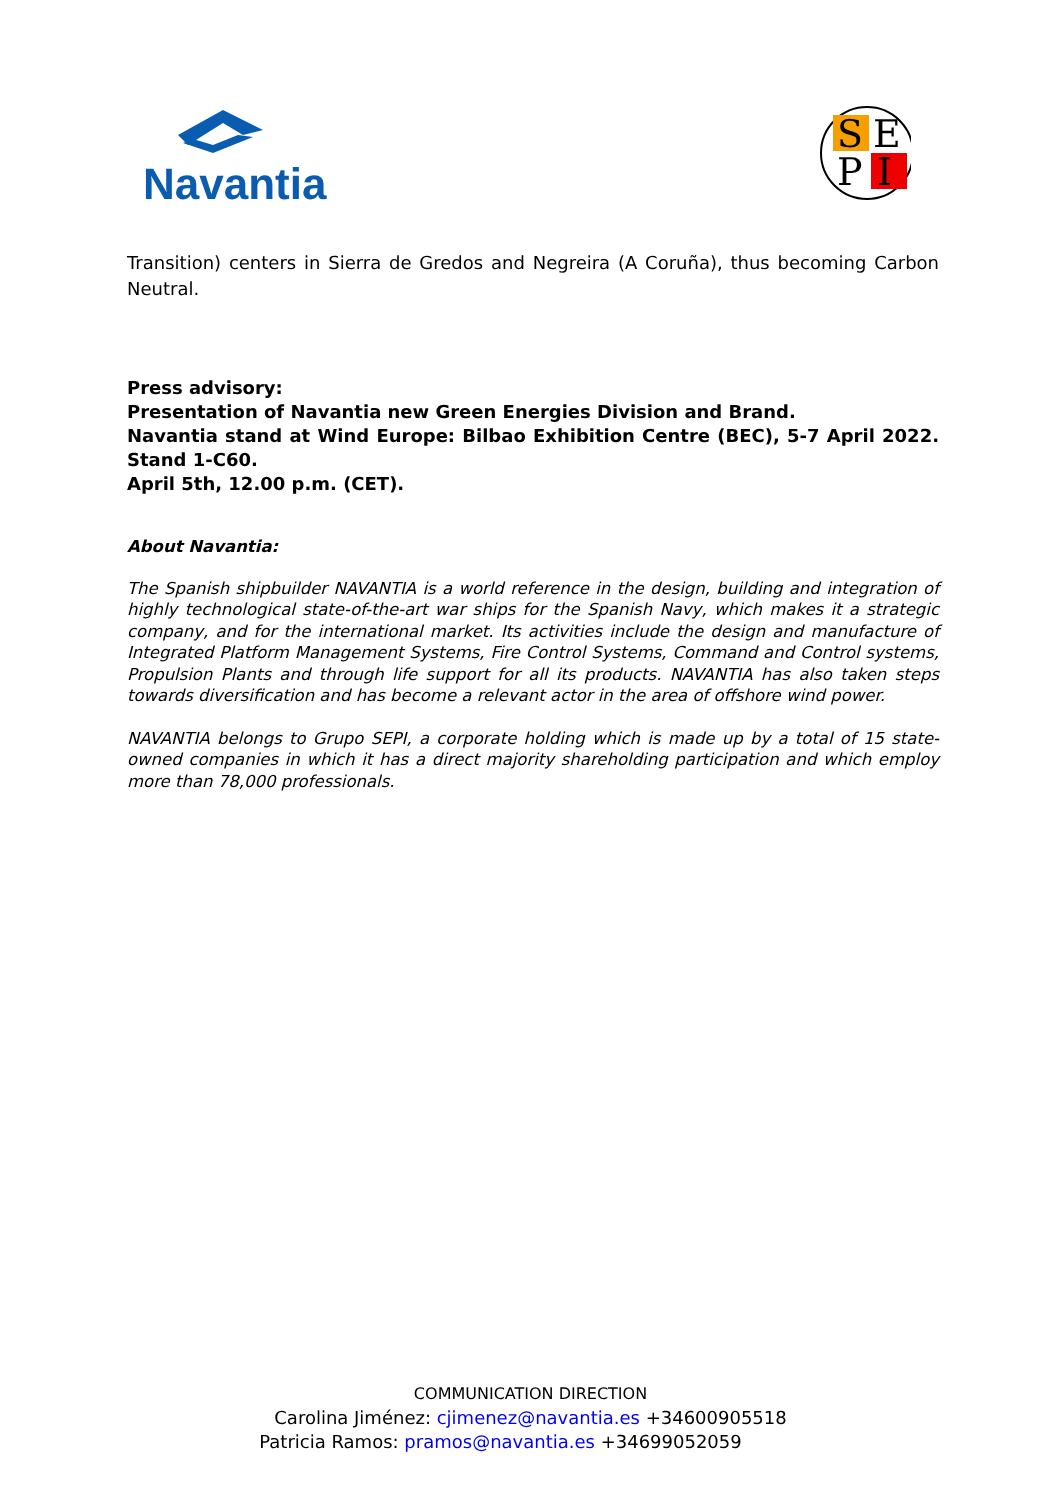Navantia
S
E
P
I
Transition) centers in Sierra de Gredos and Negreira (A Coruña), thus becoming Carbon Neutral.
Press advisory:
Presentation of Navantia new Green Energies Division and Brand.
Navantia stand at Wind Europe: Bilbao Exhibition Centre (BEC), 5-7 April 2022. Stand 1-C60.
April 5th, 12.00 p.m. (CET).
About Navantia:
The Spanish shipbuilder NAVANTIA is a world reference in the design, building and integration of highly technological state-of-the-art war ships for the Spanish Navy, which makes it a strategic company, and for the international market. Its activities include the design and manufacture of Integrated Platform Management Systems, Fire Control Systems, Command and Control systems, Propulsion Plants and through life support for all its products. NAVANTIA has also taken steps towards diversification and has become a relevant actor in the area of offshore wind power.
NAVANTIA belongs to Grupo SEPI, a corporate holding which is made up by a total of 15 state-owned companies in which it has a direct majority shareholding participation and which employ more than 78,000 professionals.
COMMUNICATION DIRECTION
Carolina Jiménez: cjimenez@navantia.es +34600905518
Patricia Ramos: pramos@navantia.es +34699052059